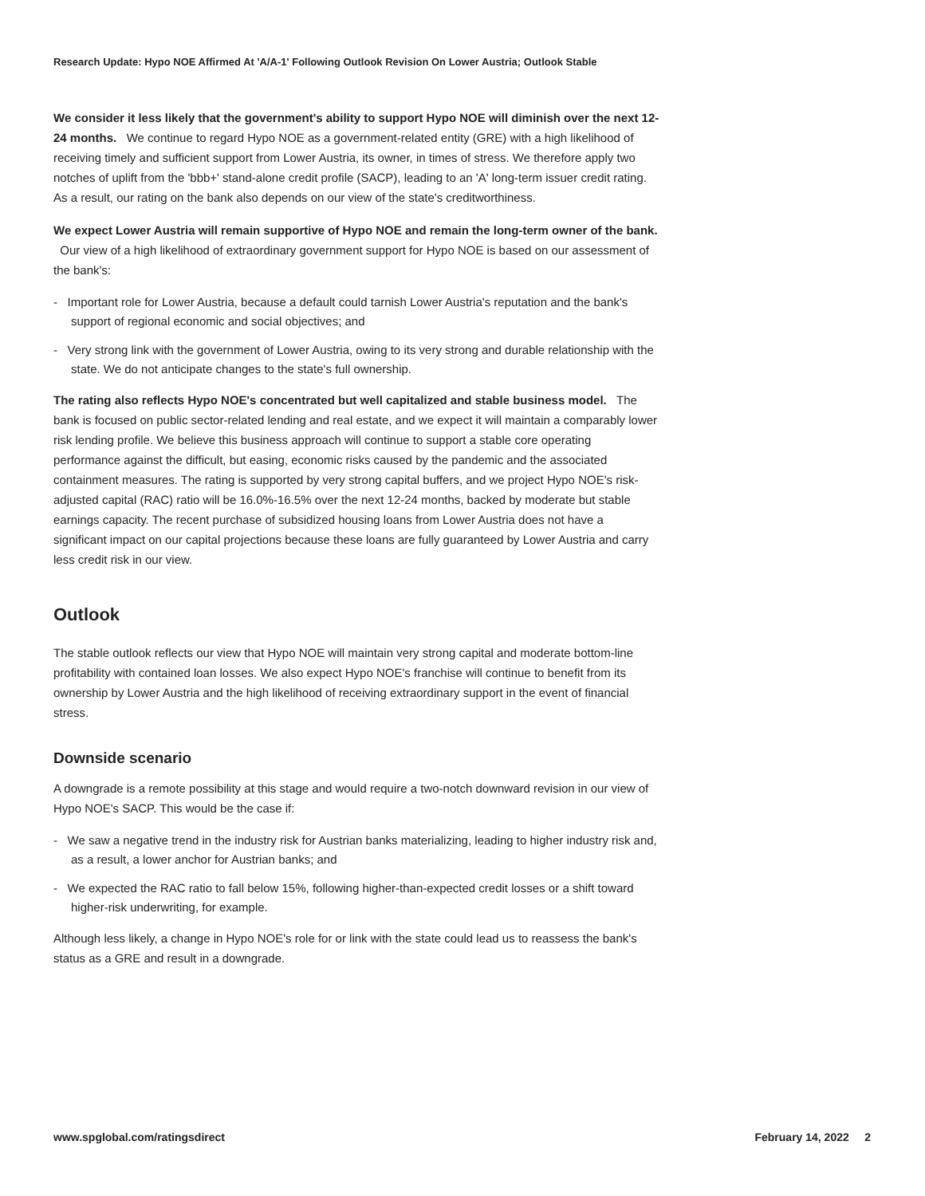Research Update: Hypo NOE Affirmed At 'A/A-1' Following Outlook Revision On Lower Austria; Outlook Stable
We consider it less likely that the government's ability to support Hypo NOE will diminish over the next 12-24 months. We continue to regard Hypo NOE as a government-related entity (GRE) with a high likelihood of receiving timely and sufficient support from Lower Austria, its owner, in times of stress. We therefore apply two notches of uplift from the 'bbb+' stand-alone credit profile (SACP), leading to an 'A' long-term issuer credit rating. As a result, our rating on the bank also depends on our view of the state's creditworthiness.
We expect Lower Austria will remain supportive of Hypo NOE and remain the long-term owner of the bank. Our view of a high likelihood of extraordinary government support for Hypo NOE is based on our assessment of the bank's:
- Important role for Lower Austria, because a default could tarnish Lower Austria's reputation and the bank's support of regional economic and social objectives; and
- Very strong link with the government of Lower Austria, owing to its very strong and durable relationship with the state. We do not anticipate changes to the state's full ownership.
The rating also reflects Hypo NOE's concentrated but well capitalized and stable business model. The bank is focused on public sector-related lending and real estate, and we expect it will maintain a comparably lower risk lending profile. We believe this business approach will continue to support a stable core operating performance against the difficult, but easing, economic risks caused by the pandemic and the associated containment measures. The rating is supported by very strong capital buffers, and we project Hypo NOE's risk-adjusted capital (RAC) ratio will be 16.0%-16.5% over the next 12-24 months, backed by moderate but stable earnings capacity. The recent purchase of subsidized housing loans from Lower Austria does not have a significant impact on our capital projections because these loans are fully guaranteed by Lower Austria and carry less credit risk in our view.
Outlook
The stable outlook reflects our view that Hypo NOE will maintain very strong capital and moderate bottom-line profitability with contained loan losses. We also expect Hypo NOE's franchise will continue to benefit from its ownership by Lower Austria and the high likelihood of receiving extraordinary support in the event of financial stress.
Downside scenario
A downgrade is a remote possibility at this stage and would require a two-notch downward revision in our view of Hypo NOE's SACP. This would be the case if:
- We saw a negative trend in the industry risk for Austrian banks materializing, leading to higher industry risk and, as a result, a lower anchor for Austrian banks; and
- We expected the RAC ratio to fall below 15%, following higher-than-expected credit losses or a shift toward higher-risk underwriting, for example.
Although less likely, a change in Hypo NOE's role for or link with the state could lead us to reassess the bank's status as a GRE and result in a downgrade.
www.spglobal.com/ratingsdirect February 14, 2022 2